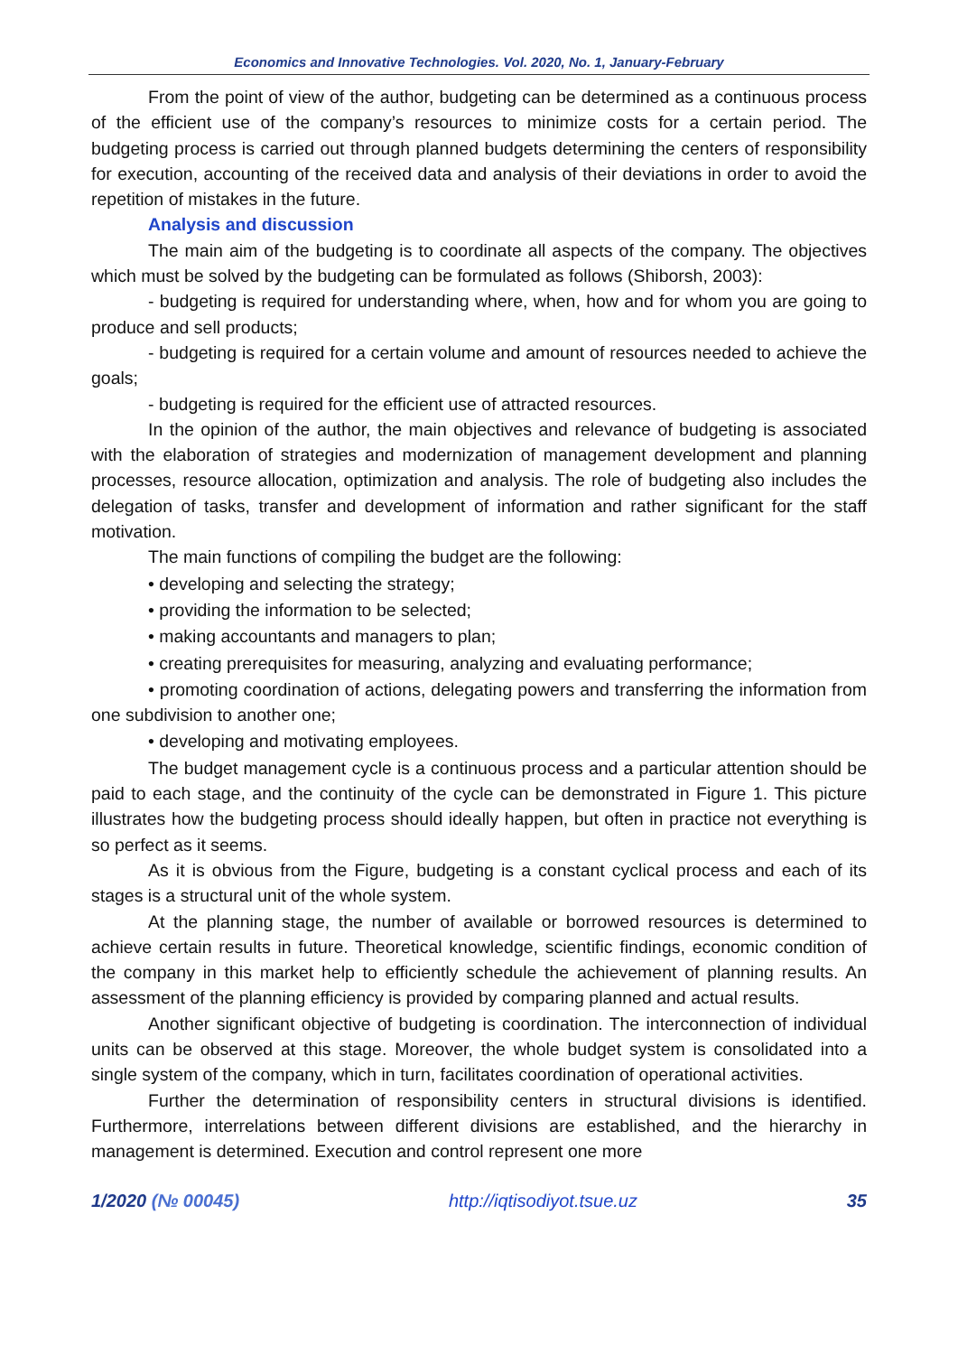Economics and Innovative Technologies. Vol. 2020, No. 1, January-February
From the point of view of the author, budgeting can be determined as a continuous process of the efficient use of the company’s resources to minimize costs for a certain period. The budgeting process is carried out through planned budgets determining the centers of responsibility for execution, accounting of the received data and analysis of their deviations in order to avoid the repetition of mistakes in the future.
Analysis and discussion
The main aim of the budgeting is to coordinate all aspects of the company. The objectives which must be solved by the budgeting can be formulated as follows (Shiborsh, 2003):
- budgeting is required for understanding where, when, how and for whom you are going to produce and sell products;
- budgeting is required for a certain volume and amount of resources needed to achieve the goals;
- budgeting is required for the efficient use of attracted resources.
In the opinion of the author, the main objectives and relevance of budgeting is associated with the elaboration of strategies and modernization of management development and planning processes, resource allocation, optimization and analysis. The role of budgeting also includes the delegation of tasks, transfer and development of information and rather significant for the staff motivation.
The main functions of compiling the budget are the following:
• developing and selecting the strategy;
• providing the information to be selected;
• making accountants and managers to plan;
• creating prerequisites for measuring, analyzing and evaluating performance;
• promoting coordination of actions, delegating powers and transferring the information from one subdivision to another one;
• developing and motivating employees.
The budget management cycle is a continuous process and a particular attention should be paid to each stage, and the continuity of the cycle can be demonstrated in Figure 1. This picture illustrates how the budgeting process should ideally happen, but often in practice not everything is so perfect as it seems.
As it is obvious from the Figure, budgeting is a constant cyclical process and each of its stages is a structural unit of the whole system.
At the planning stage, the number of available or borrowed resources is determined to achieve certain results in future. Theoretical knowledge, scientific findings, economic condition of the company in this market help to efficiently schedule the achievement of planning results. An assessment of the planning efficiency is provided by comparing planned and actual results.
Another significant objective of budgeting is coordination. The interconnection of individual units can be observed at this stage. Moreover, the whole budget system is consolidated into a single system of the company, which in turn, facilitates coordination of operational activities.
Further the determination of responsibility centers in structural divisions is identified. Furthermore, interrelations between different divisions are established, and the hierarchy in management is determined. Execution and control represent one more
1/2020 (№ 00045) http://iqtisodiyot.tsue.uz 35